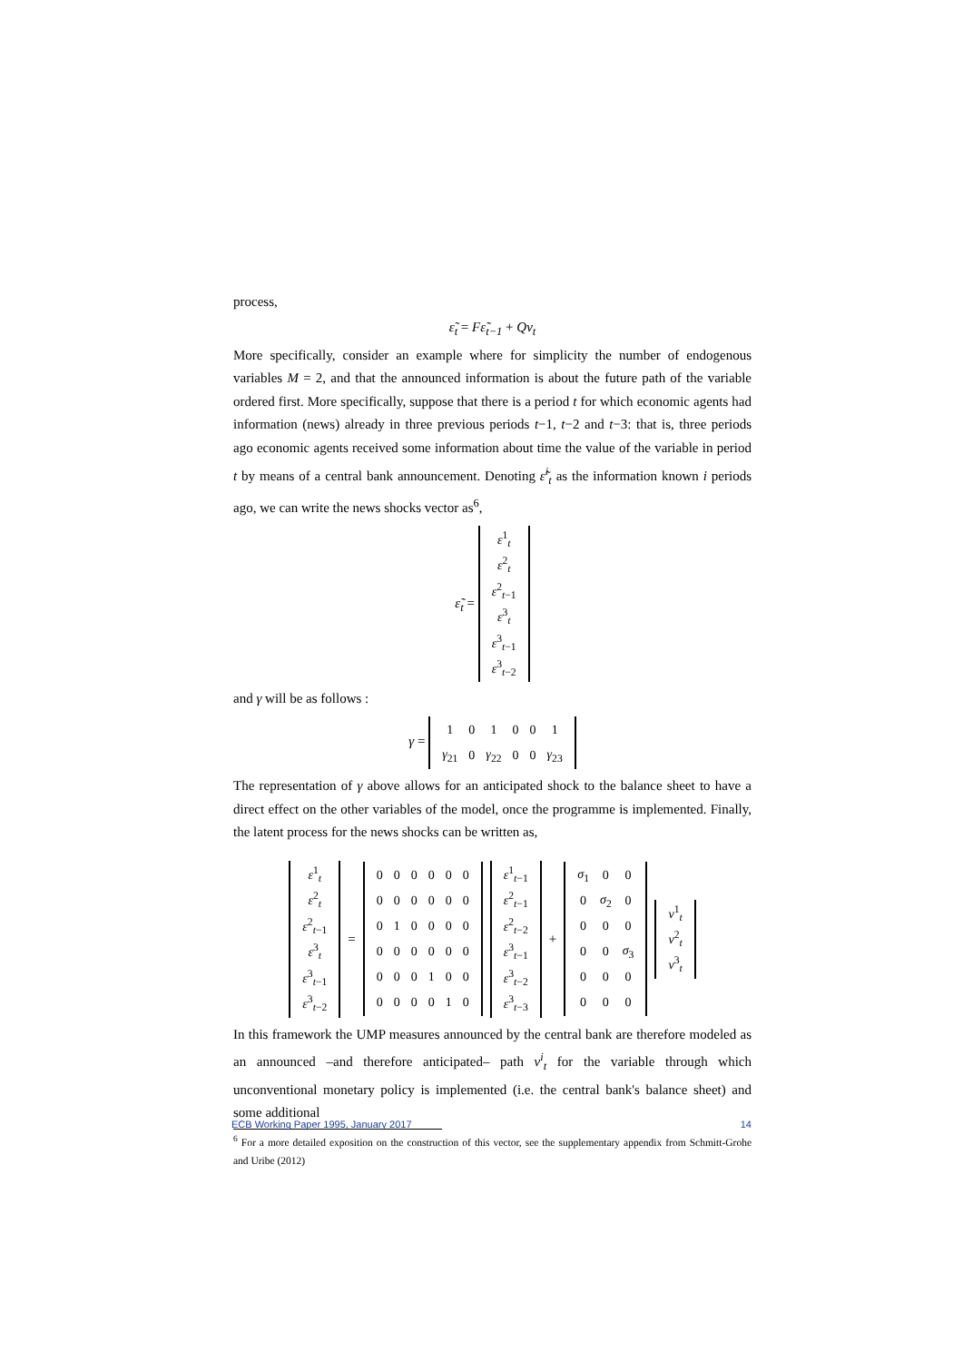process,
ε̃<sub>t</sub> = Fε̃<sub>t−1</sub> + Qv<sub>t</sub>
More specifically, consider an example where for simplicity the number of endogenous variables M = 2, and that the announced information is about the future path of the variable ordered first. More specifically, suppose that there is a period t for which economic agents had information (news) already in three previous periods t−1, t−2 and t−3: that is, three periods ago economic agents received some information about time the value of the variable in period t by means of a central bank announcement. Denoting ε̃<sup>i</sup><sub>t</sub> as the information known i periods ago, we can write the news shocks vector as<sup>6</sup>,
ε̃<sub>t</sub> =
| ε<sup>1</sup><sub>t</sub> |
| ε<sup>2</sup><sub>t</sub> |
| ε<sup>2</sup><sub>t−1</sub> |
| ε<sup>3</sup><sub>t</sub> |
| ε<sup>3</sup><sub>t−1</sub> |
| ε<sup>3</sup><sub>t−2</sub> |
and γ will be as follows :
γ =
| 1 | 0 | 1 | 0 | 0 | 1 |
| γ<sub>21</sub> | 0 | γ<sub>22</sub> | 0 | 0 | γ<sub>23</sub> |
The representation of γ above allows for an anticipated shock to the balance sheet to have a direct effect on the other variables of the model, once the programme is implemented. Finally, the latent process for the news shocks can be written as,
| ε<sup>1</sup><sub>t</sub> |
| ε<sup>2</sup><sub>t</sub> |
| ε<sup>2</sup><sub>t−1</sub> |
| ε<sup>3</sup><sub>t</sub> |
| ε<sup>3</sup><sub>t−1</sub> |
| ε<sup>3</sup><sub>t−2</sub> |
=
| 0 | 0 | 0 | 0 | 0 | 0 |
| 0 | 0 | 0 | 0 | 0 | 0 |
| 0 | 1 | 0 | 0 | 0 | 0 |
| 0 | 0 | 0 | 0 | 0 | 0 |
| 0 | 0 | 0 | 1 | 0 | 0 |
| 0 | 0 | 0 | 0 | 1 | 0 |
| ε<sup>1</sup><sub>t−1</sub> |
| ε<sup>2</sup><sub>t−1</sub> |
| ε<sup>2</sup><sub>t−2</sub> |
| ε<sup>3</sup><sub>t−1</sub> |
| ε<sup>3</sup><sub>t−2</sub> |
| ε<sup>3</sup><sub>t−3</sub> |
+
| σ<sub>1</sub> | 0 | 0 |
| 0 | σ<sub>2</sub> | 0 |
| 0 | 0 | 0 |
| 0 | 0 | σ<sub>3</sub> |
| 0 | 0 | 0 |
| 0 | 0 | 0 |
| v<sup>1</sup><sub>t</sub> |
| v<sup>2</sup><sub>t</sub> |
| v<sup>3</sup><sub>t</sub> |
In this framework the UMP measures announced by the central bank are therefore modeled as an announced –and therefore anticipated– path v<sup>i</sup><sub>t</sub> for the variable through which unconventional monetary policy is implemented (i.e. the central bank's balance sheet) and some additional
<sup>6</sup> For a more detailed exposition on the construction of this vector, see the supplementary appendix from Schmitt-Grohe and Uribe (2012)
ECB Working Paper 1995, January 2017 14